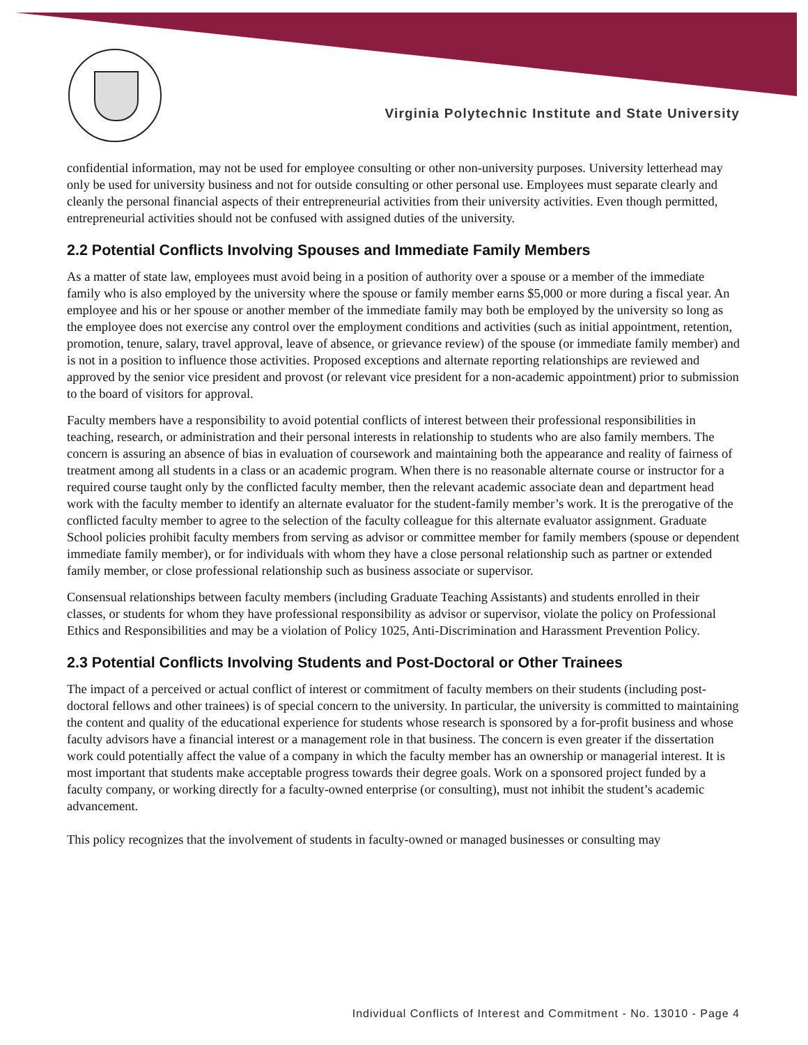Virginia Polytechnic Institute and State University
confidential information, may not be used for employee consulting or other non-university purposes. University letterhead may only be used for university business and not for outside consulting or other personal use. Employees must separate clearly and cleanly the personal financial aspects of their entrepreneurial activities from their university activities. Even though permitted, entrepreneurial activities should not be confused with assigned duties of the university.
2.2 Potential Conflicts Involving Spouses and Immediate Family Members
As a matter of state law, employees must avoid being in a position of authority over a spouse or a member of the immediate family who is also employed by the university where the spouse or family member earns $5,000 or more during a fiscal year. An employee and his or her spouse or another member of the immediate family may both be employed by the university so long as the employee does not exercise any control over the employment conditions and activities (such as initial appointment, retention, promotion, tenure, salary, travel approval, leave of absence, or grievance review) of the spouse (or immediate family member) and is not in a position to influence those activities. Proposed exceptions and alternate reporting relationships are reviewed and approved by the senior vice president and provost (or relevant vice president for a non-academic appointment) prior to submission to the board of visitors for approval.
Faculty members have a responsibility to avoid potential conflicts of interest between their professional responsibilities in teaching, research, or administration and their personal interests in relationship to students who are also family members. The concern is assuring an absence of bias in evaluation of coursework and maintaining both the appearance and reality of fairness of treatment among all students in a class or an academic program. When there is no reasonable alternate course or instructor for a required course taught only by the conflicted faculty member, then the relevant academic associate dean and department head work with the faculty member to identify an alternate evaluator for the student-family member’s work. It is the prerogative of the conflicted faculty member to agree to the selection of the faculty colleague for this alternate evaluator assignment. Graduate School policies prohibit faculty members from serving as advisor or committee member for family members (spouse or dependent immediate family member), or for individuals with whom they have a close personal relationship such as partner or extended family member, or close professional relationship such as business associate or supervisor.
Consensual relationships between faculty members (including Graduate Teaching Assistants) and students enrolled in their classes, or students for whom they have professional responsibility as advisor or supervisor, violate the policy on Professional Ethics and Responsibilities and may be a violation of Policy 1025, Anti-Discrimination and Harassment Prevention Policy.
2.3 Potential Conflicts Involving Students and Post-Doctoral or Other Trainees
The impact of a perceived or actual conflict of interest or commitment of faculty members on their students (including post-doctoral fellows and other trainees) is of special concern to the university. In particular, the university is committed to maintaining the content and quality of the educational experience for students whose research is sponsored by a for-profit business and whose faculty advisors have a financial interest or a management role in that business. The concern is even greater if the dissertation work could potentially affect the value of a company in which the faculty member has an ownership or managerial interest. It is most important that students make acceptable progress towards their degree goals. Work on a sponsored project funded by a faculty company, or working directly for a faculty-owned enterprise (or consulting), must not inhibit the student’s academic advancement.
This policy recognizes that the involvement of students in faculty-owned or managed businesses or consulting may
Individual Conflicts of Interest and Commitment - No. 13010 - Page 4